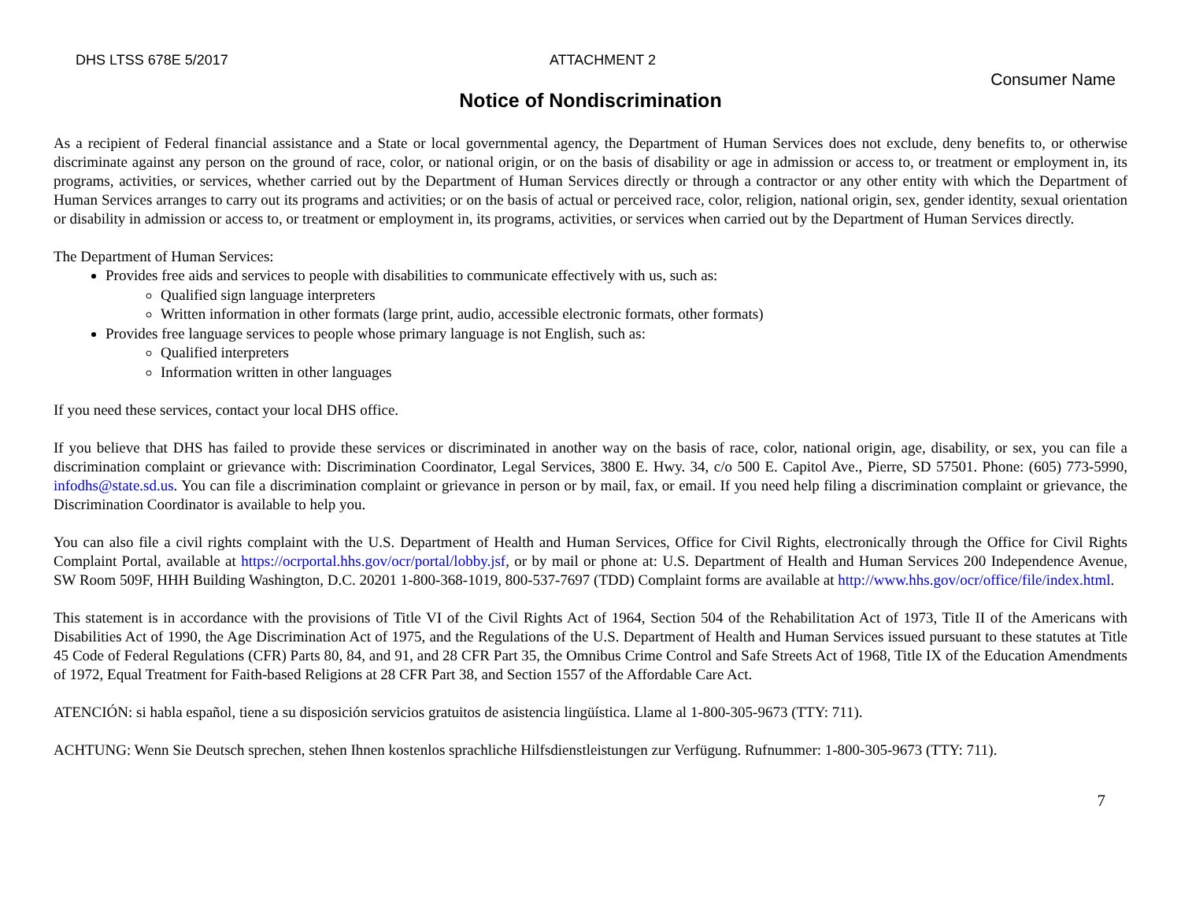DHS LTSS 678E 5/2017 ATTACHMENT 2
Consumer Name
Notice of Nondiscrimination
As a recipient of Federal financial assistance and a State or local governmental agency, the Department of Human Services does not exclude, deny benefits to, or otherwise discriminate against any person on the ground of race, color, or national origin, or on the basis of disability or age in admission or access to, or treatment or employment in, its programs, activities, or services, whether carried out by the Department of Human Services directly or through a contractor or any other entity with which the Department of Human Services arranges to carry out its programs and activities; or on the basis of actual or perceived race, color, religion, national origin, sex, gender identity, sexual orientation or disability in admission or access to, or treatment or employment in, its programs, activities, or services when carried out by the Department of Human Services directly.
The Department of Human Services:
Provides free aids and services to people with disabilities to communicate effectively with us, such as:
Qualified sign language interpreters
Written information in other formats (large print, audio, accessible electronic formats, other formats)
Provides free language services to people whose primary language is not English, such as:
Qualified interpreters
Information written in other languages
If you need these services, contact your local DHS office.
If you believe that DHS has failed to provide these services or discriminated in another way on the basis of race, color, national origin, age, disability, or sex, you can file a discrimination complaint or grievance with: Discrimination Coordinator, Legal Services, 3800 E. Hwy. 34, c/o 500 E. Capitol Ave., Pierre, SD 57501. Phone: (605) 773-5990, infodhs@state.sd.us. You can file a discrimination complaint or grievance in person or by mail, fax, or email. If you need help filing a discrimination complaint or grievance, the Discrimination Coordinator is available to help you.
You can also file a civil rights complaint with the U.S. Department of Health and Human Services, Office for Civil Rights, electronically through the Office for Civil Rights Complaint Portal, available at https://ocrportal.hhs.gov/ocr/portal/lobby.jsf, or by mail or phone at: U.S. Department of Health and Human Services 200 Independence Avenue, SW Room 509F, HHH Building Washington, D.C. 20201 1-800-368-1019, 800-537-7697 (TDD) Complaint forms are available at http://www.hhs.gov/ocr/office/file/index.html.
This statement is in accordance with the provisions of Title VI of the Civil Rights Act of 1964, Section 504 of the Rehabilitation Act of 1973, Title II of the Americans with Disabilities Act of 1990, the Age Discrimination Act of 1975, and the Regulations of the U.S. Department of Health and Human Services issued pursuant to these statutes at Title 45 Code of Federal Regulations (CFR) Parts 80, 84, and 91, and 28 CFR Part 35, the Omnibus Crime Control and Safe Streets Act of 1968, Title IX of the Education Amendments of 1972, Equal Treatment for Faith-based Religions at 28 CFR Part 38, and Section 1557 of the Affordable Care Act.
ATENCIÓN: si habla español, tiene a su disposición servicios gratuitos de asistencia lingüística. Llame al 1-800-305-9673 (TTY: 711).
ACHTUNG: Wenn Sie Deutsch sprechen, stehen Ihnen kostenlos sprachliche Hilfsdienstleistungen zur Verfügung. Rufnummer: 1-800-305-9673 (TTY: 711).
7